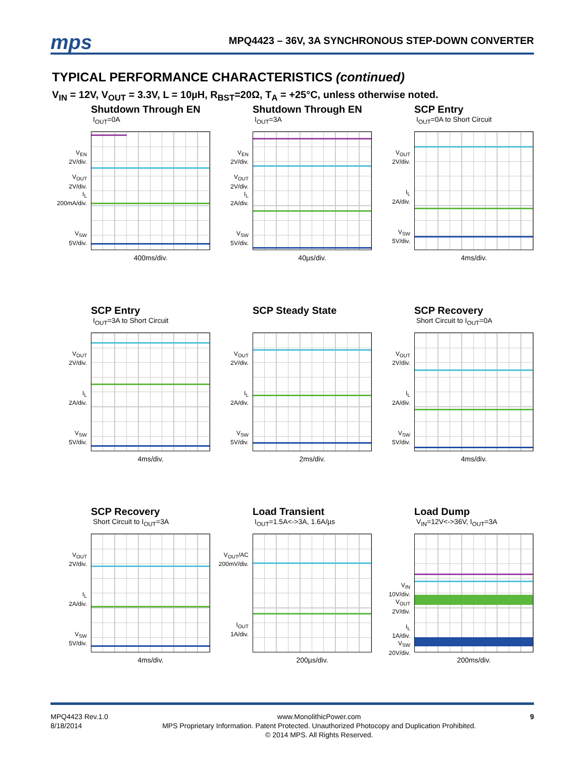mps MPQ4423 – 36V, 3A SYNCHRONOUS STEP-DOWN CONVERTER
TYPICAL PERFORMANCE CHARACTERISTICS (continued)
V<sub>IN</sub> = 12V, V<sub>OUT</sub> = 3.3V, L = 10µH, R<sub>BST</sub>=20Ω, T<sub>A</sub> = +25°C, unless otherwise noted.
Shutdown Through EN
I<sub>OUT</sub>=0A
V<sub>EN</sub>
2V/div.
V<sub>OUT</sub>
2V/div.
I<sub>L</sub>
200mA/div.
V<sub>SW</sub>
5V/div.
400ms/div.
Shutdown Through EN
I<sub>OUT</sub>=3A
V<sub>EN</sub>
2V/div.
V<sub>OUT</sub>
2V/div.
I<sub>L</sub>
2A/div.
V<sub>SW</sub>
5V/div.
40µs/div.
SCP Entry
I<sub>OUT</sub>=0A to Short Circuit
V<sub>OUT</sub>
2V/div.
I<sub>L</sub>
2A/div.
V<sub>SW</sub>
5V/div.
4ms/div.
SCP Entry
I<sub>OUT</sub>=3A to Short Circuit
V<sub>OUT</sub>
2V/div.
I<sub>L</sub>
2A/div.
V<sub>SW</sub>
5V/div.
4ms/div.
SCP Steady State
V<sub>OUT</sub>
2V/div.
I<sub>L</sub>
2A/div.
V<sub>SW</sub>
5V/div.
2ms/div.
SCP Recovery
Short Circuit to I<sub>OUT</sub>=0A
V<sub>OUT</sub>
2V/div.
I<sub>L</sub>
2A/div.
V<sub>SW</sub>
5V/div.
4ms/div.
SCP Recovery
Short Circuit to I<sub>OUT</sub>=3A
V<sub>OUT</sub>
2V/div.
I<sub>L</sub>
2A/div.
V<sub>SW</sub>
5V/div.
4ms/div.
Load Transient
I<sub>OUT</sub>=1.5A<->3A, 1.6A/µs
V<sub>OUT</sub>/AC
200mV/div.
I<sub>OUT</sub>
1A/div.
200µs/div.
Load Dump
V<sub>IN</sub>=12V<->36V, I<sub>OUT</sub>=3A
V<sub>IN</sub>
10V/div.
V<sub>OUT</sub>
2V/div.
I<sub>L</sub>
1A/div.
V<sub>SW</sub>
20V/div.
200ms/div.
MPQ4423 Rev.1.0
8/18/2014 www.MonolithicPower.com
MPS Proprietary Information. Patent Protected. Unauthorized Photocopy and Duplication Prohibited.
© 2014 MPS. All Rights Reserved. 9